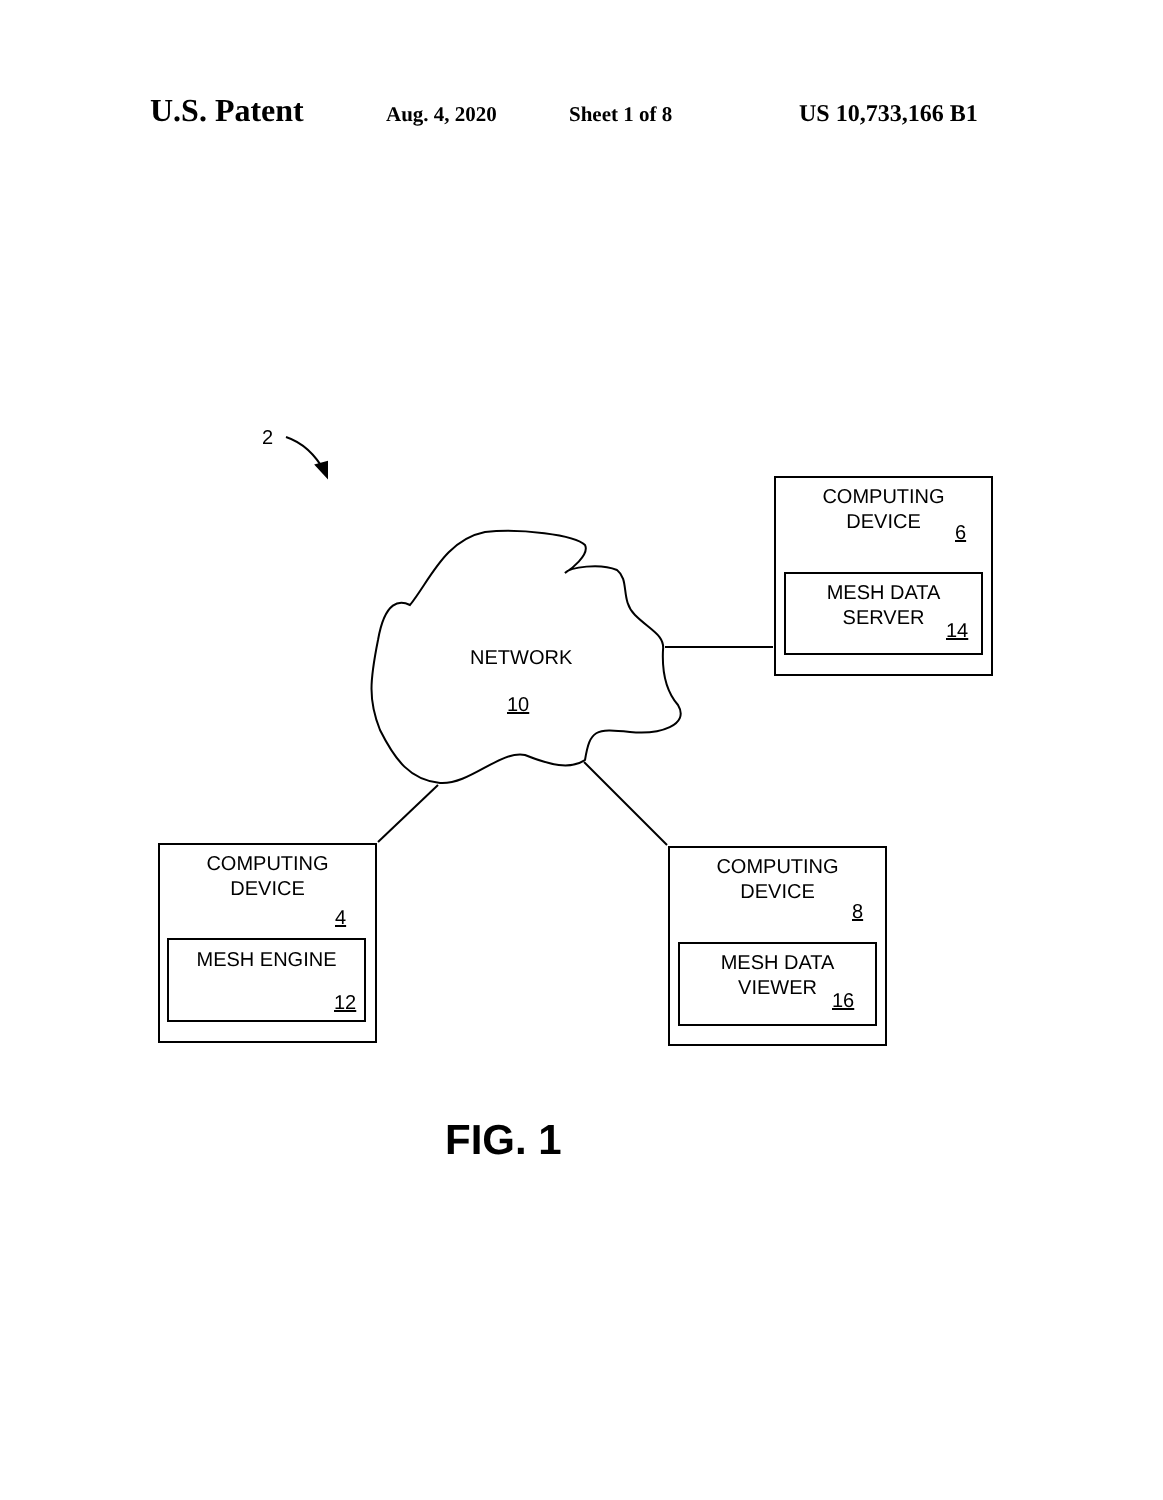U.S. Patent Aug. 4, 2020 Sheet 1 of 8 US 10,733,166 B1
2
COMPUTING
DEVICE
6
MESH DATA
SERVER
14
NETWORK
10
COMPUTING
DEVICE
4
MESH ENGINE
12
COMPUTING
DEVICE
8
MESH DATA
VIEWER
16
FIG. 1